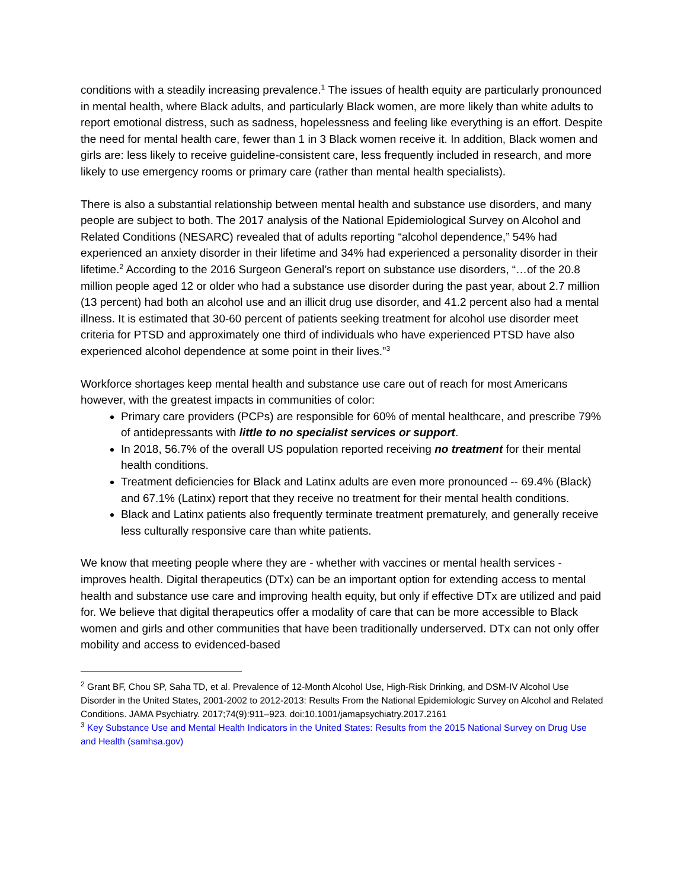conditions with a steadily increasing prevalence.<sup>1</sup> The issues of health equity are particularly pronounced in mental health, where Black adults, and particularly Black women, are more likely than white adults to report emotional distress, such as sadness, hopelessness and feeling like everything is an effort. Despite the need for mental health care, fewer than 1 in 3 Black women receive it. In addition, Black women and girls are: less likely to receive guideline-consistent care, less frequently included in research, and more likely to use emergency rooms or primary care (rather than mental health specialists).
There is also a substantial relationship between mental health and substance use disorders, and many people are subject to both. The 2017 analysis of the National Epidemiological Survey on Alcohol and Related Conditions (NESARC) revealed that of adults reporting “alcohol dependence,” 54% had experienced an anxiety disorder in their lifetime and 34% had experienced a personality disorder in their lifetime.<sup>2</sup> According to the 2016 Surgeon General’s report on substance use disorders, “…of the 20.8 million people aged 12 or older who had a substance use disorder during the past year, about 2.7 million (13 percent) had both an alcohol use and an illicit drug use disorder, and 41.2 percent also had a mental illness. It is estimated that 30-60 percent of patients seeking treatment for alcohol use disorder meet criteria for PTSD and approximately one third of individuals who have experienced PTSD have also experienced alcohol dependence at some point in their lives.”<sup>3</sup>
Workforce shortages keep mental health and substance use care out of reach for most Americans however, with the greatest impacts in communities of color:
Primary care providers (PCPs) are responsible for 60% of mental healthcare, and prescribe 79% of antidepressants with little to no specialist services or support.
In 2018, 56.7% of the overall US population reported receiving no treatment for their mental health conditions.
Treatment deficiencies for Black and Latinx adults are even more pronounced -- 69.4% (Black) and 67.1% (Latinx) report that they receive no treatment for their mental health conditions.
Black and Latinx patients also frequently terminate treatment prematurely, and generally receive less culturally responsive care than white patients.
We know that meeting people where they are - whether with vaccines or mental health services - improves health. Digital therapeutics (DTx) can be an important option for extending access to mental health and substance use care and improving health equity, but only if effective DTx are utilized and paid for. We believe that digital therapeutics offer a modality of care that can be more accessible to Black women and girls and other communities that have been traditionally underserved. DTx can not only offer mobility and access to evidenced-based
<sup>2</sup> Grant BF, Chou SP, Saha TD, et al. Prevalence of 12-Month Alcohol Use, High-Risk Drinking, and DSM-IV Alcohol Use Disorder in the United States, 2001-2002 to 2012-2013: Results From the National Epidemiologic Survey on Alcohol and Related Conditions. JAMA Psychiatry. 2017;74(9):911–923. doi:10.1001/jamapsychiatry.2017.2161
<sup>3</sup> Key Substance Use and Mental Health Indicators in the United States: Results from the 2015 National Survey on Drug Use and Health (samhsa.gov)